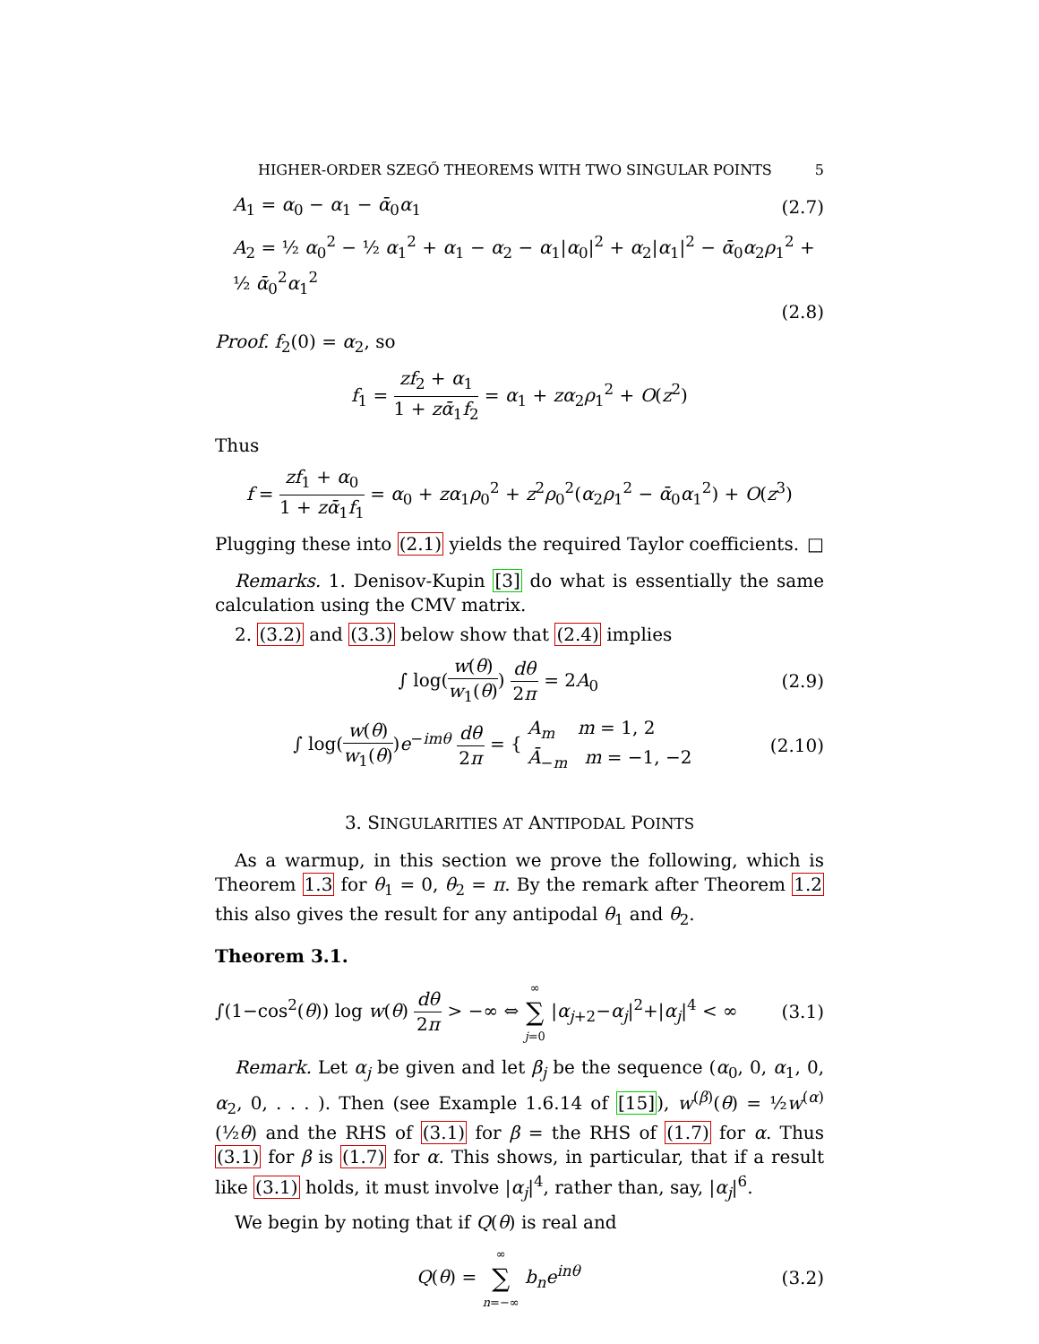HIGHER-ORDER SZEGŐ THEOREMS WITH TWO SINGULAR POINTS 5
A<sub>1</sub> = α<sub>0</sub> − α<sub>1</sub> − ᾱ<sub>0</sub>α<sub>1</sub> (2.7)
A<sub>2</sub> = ½ α<sub>0</sub><sup>2</sup> − ½ α<sub>1</sub><sup>2</sup> + α<sub>1</sub> − α<sub>2</sub> − α<sub>1</sub>|α<sub>0</sub>|<sup>2</sup> + α<sub>2</sub>|α<sub>1</sub>|<sup>2</sup> − ᾱ<sub>0</sub>α<sub>2</sub>ρ<sub>1</sub><sup>2</sup> + ½ ᾱ<sub>0</sub><sup>2</sup>α<sub>1</sub><sup>2</sup>
(2.8)
Proof. f<sub>2</sub>(0) = α<sub>2</sub>, so
f<sub>1</sub> = zf<sub>2</sub> + α<sub>1</sub> 1 + zᾱ<sub>1</sub>f<sub>2</sub> = α<sub>1</sub> + zα<sub>2</sub>ρ<sub>1</sub><sup>2</sup> + O(z<sup>2</sup>)
Thus
f = zf<sub>1</sub> + α<sub>0</sub> 1 + zᾱ<sub>1</sub>f<sub>1</sub> = α<sub>0</sub> + zα<sub>1</sub>ρ<sub>0</sub><sup>2</sup> + z<sup>2</sup>ρ<sub>0</sub><sup>2</sup>(α<sub>2</sub>ρ<sub>1</sub><sup>2</sup> − ᾱ<sub>0</sub>α<sub>1</sub><sup>2</sup>) + O(z<sup>3</sup>)
Plugging these into (2.1) yields the required Taylor coefficients. □
Remarks. 1. Denisov-Kupin [3] do what is essentially the same calculation using the CMV matrix.
2. (3.2) and (3.3) below show that (2.4) implies
∫ log(w(θ) w<sub>1</sub>(θ)) dθ 2π = 2A<sub>0</sub> (2.9)
∫ log(w(θ) w<sub>1</sub>(θ))e<sup>−imθ</sup> dθ 2π = { A<sub>m</sub> m = 1, 2 Ā<sub>−m</sub> m = −1, −2
(2.10)
3. SINGULARITIES AT ANTIPODAL POINTS
As a warmup, in this section we prove the following, which is Theorem 1.3 for θ<sub>1</sub> = 0, θ<sub>2</sub> = π. By the remark after Theorem 1.2 this also gives the result for any antipodal θ<sub>1</sub> and θ<sub>2</sub>.
Theorem 3.1.
∫(1−cos<sup>2</sup>(θ)) log w(θ) dθ 2π > −∞ ⇔ ∞ ∑ j=0 |α<sub>j+2</sub>−α<sub>j</sub>|<sup>2</sup>+|α<sub>j</sub>|<sup>4</sup> < ∞
(3.1)
Remark. Let α<sub>j</sub> be given and let β<sub>j</sub> be the sequence (α<sub>0</sub>, 0, α<sub>1</sub>, 0, α<sub>2</sub>, 0, . . . ). Then (see Example 1.6.14 of [15]), w<sup>(β)</sup>(θ) = ½w<sup>(α)</sup>(½θ) and the RHS of (3.1) for β = the RHS of (1.7) for α. Thus (3.1) for β is (1.7) for α. This shows, in particular, that if a result like (3.1) holds, it must involve |α<sub>j</sub>|<sup>4</sup>, rather than, say, |α<sub>j</sub>|<sup>6</sup>.
We begin by noting that if Q(θ) is real and
Q(θ) = ∞ ∑ n=−∞ b<sub>n</sub>e<sup>inθ</sup> (3.2)